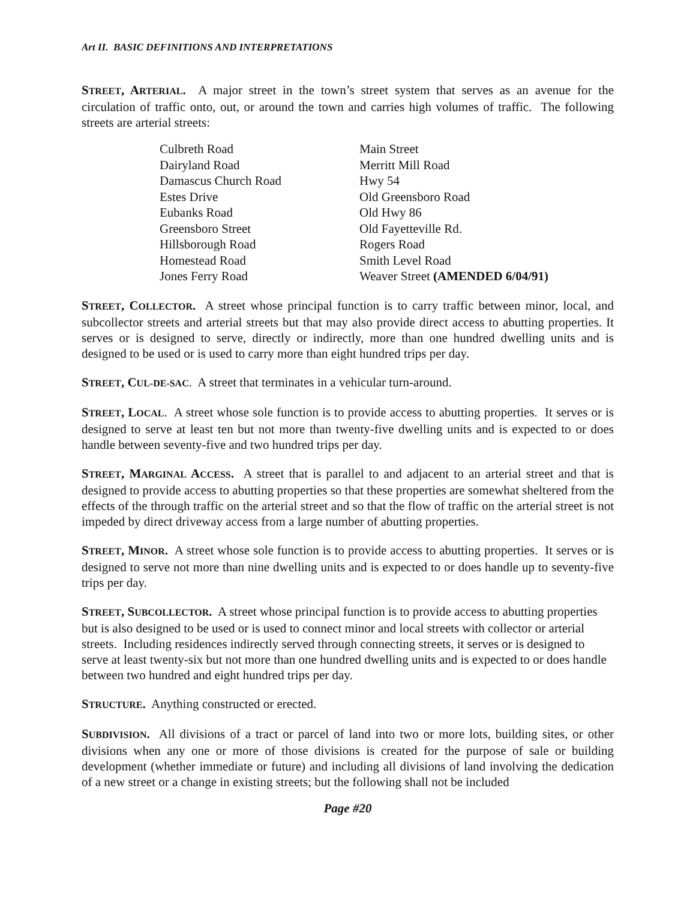Art II. BASIC DEFINITIONS AND INTERPRETATIONS
STREET, ARTERIAL. A major street in the town’s street system that serves as an avenue for the circulation of traffic onto, out, or around the town and carries high volumes of traffic. The following streets are arterial streets:
| Culbreth Road | Main Street |
| Dairyland Road | Merritt Mill Road |
| Damascus Church Road | Hwy 54 |
| Estes Drive | Old Greensboro Road |
| Eubanks Road | Old Hwy 86 |
| Greensboro Street | Old Fayetteville Rd. |
| Hillsborough Road | Rogers Road |
| Homestead Road | Smith Level Road |
| Jones Ferry Road | Weaver Street (AMENDED 6/04/91) |
STREET, COLLECTOR. A street whose principal function is to carry traffic between minor, local, and subcollector streets and arterial streets but that may also provide direct access to abutting properties. It serves or is designed to serve, directly or indirectly, more than one hundred dwelling units and is designed to be used or is used to carry more than eight hundred trips per day.
STREET, CUL-DE-SAC. A street that terminates in a vehicular turn-around.
STREET, LOCAL. A street whose sole function is to provide access to abutting properties. It serves or is designed to serve at least ten but not more than twenty-five dwelling units and is expected to or does handle between seventy-five and two hundred trips per day.
STREET, MARGINAL ACCESS. A street that is parallel to and adjacent to an arterial street and that is designed to provide access to abutting properties so that these properties are somewhat sheltered from the effects of the through traffic on the arterial street and so that the flow of traffic on the arterial street is not impeded by direct driveway access from a large number of abutting properties.
STREET, MINOR. A street whose sole function is to provide access to abutting properties. It serves or is designed to serve not more than nine dwelling units and is expected to or does handle up to seventy-five trips per day.
STREET, SUBCOLLECTOR. A street whose principal function is to provide access to abutting properties but is also designed to be used or is used to connect minor and local streets with collector or arterial streets. Including residences indirectly served through connecting streets, it serves or is designed to serve at least twenty-six but not more than one hundred dwelling units and is expected to or does handle between two hundred and eight hundred trips per day.
STRUCTURE. Anything constructed or erected.
SUBDIVISION. All divisions of a tract or parcel of land into two or more lots, building sites, or other divisions when any one or more of those divisions is created for the purpose of sale or building development (whether immediate or future) and including all divisions of land involving the dedication of a new street or a change in existing streets; but the following shall not be included
Page #20